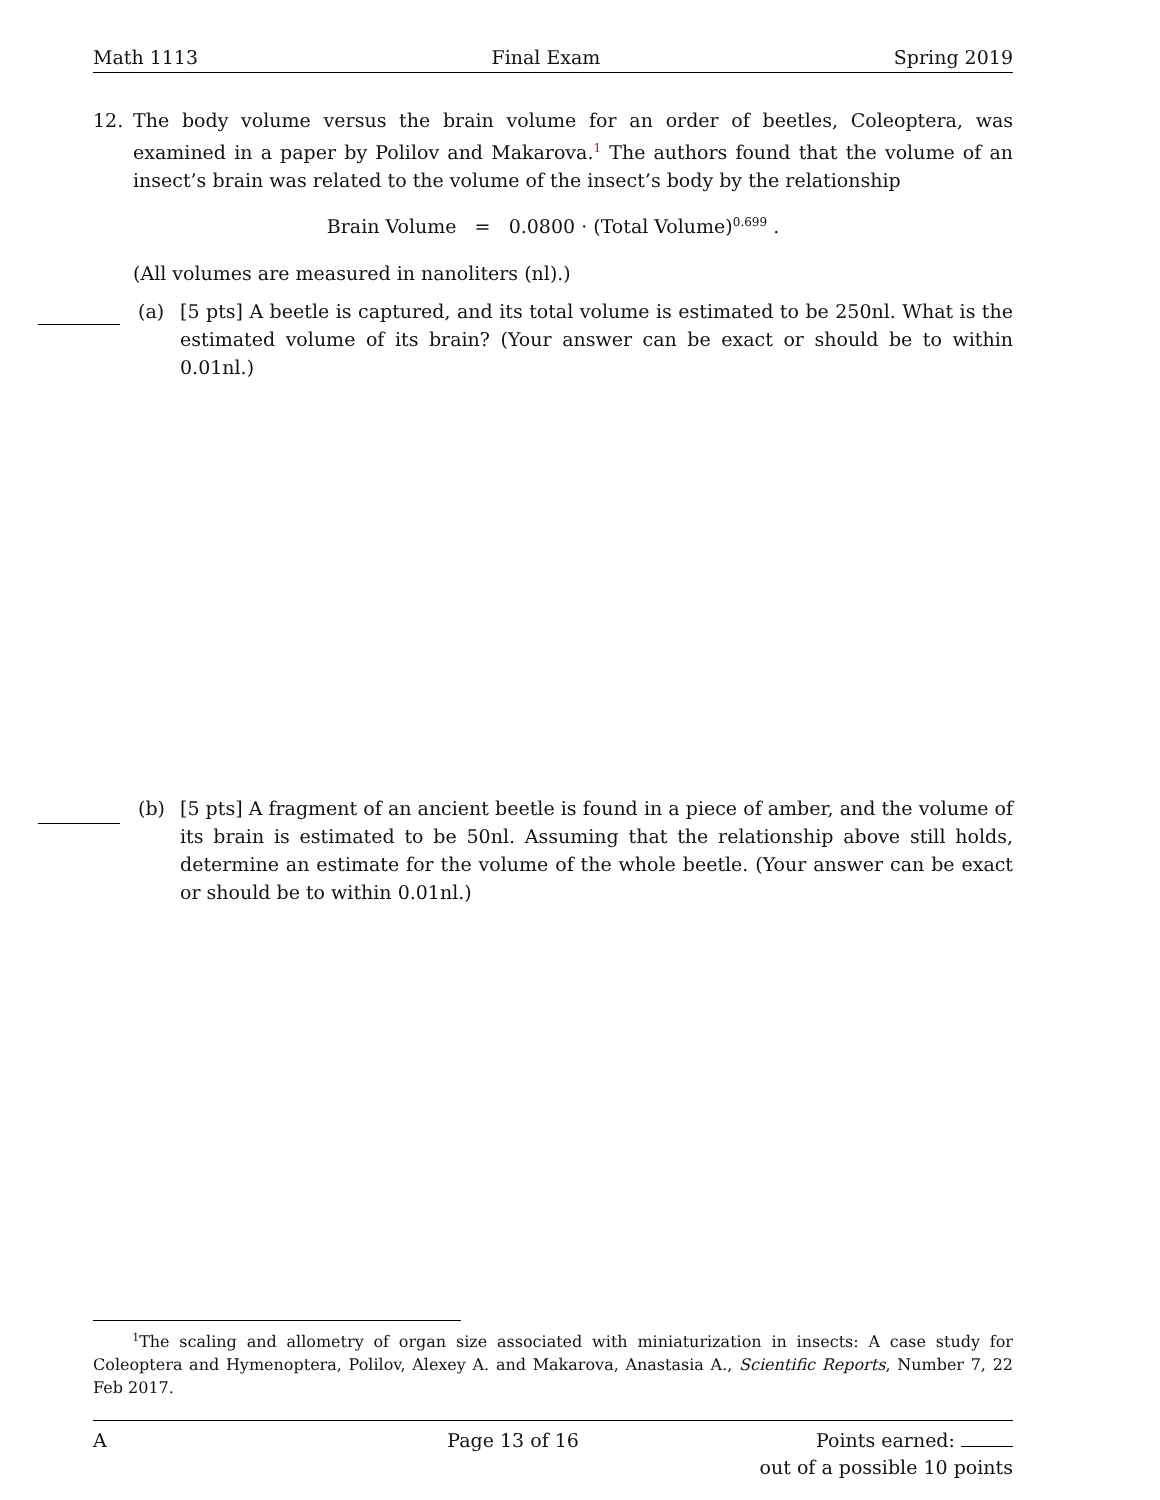Math 1113 Final Exam Spring 2019
12. The body volume versus the brain volume for an order of beetles, Coleoptera, was examined in a paper by Polilov and Makarova.<sup>1</sup> The authors found that the volume of an insect’s brain was related to the volume of the insect’s body by the relationship
Brain Volume = 0.0800 · (Total Volume)<sup>0.699</sup> .
(All volumes are measured in nanoliters (nl).)
(a) [5 pts] A beetle is captured, and its total volume is estimated to be 250nl. What is the estimated volume of its brain? (Your answer can be exact or should be to within 0.01nl.)
(b) [5 pts] A fragment of an ancient beetle is found in a piece of amber, and the volume of its brain is estimated to be 50nl. Assuming that the relationship above still holds, determine an estimate for the volume of the whole beetle. (Your answer can be exact or should be to within 0.01nl.)
<sup>1</sup> The scaling and allometry of organ size associated with miniaturization in insects: A case study for Coleoptera and Hymenoptera, Polilov, Alexey A. and Makarova, Anastasia A., Scientific Reports, Number 7, 22 Feb 2017.
A Page 13 of 16 Points earned:
out of a possible 10 points